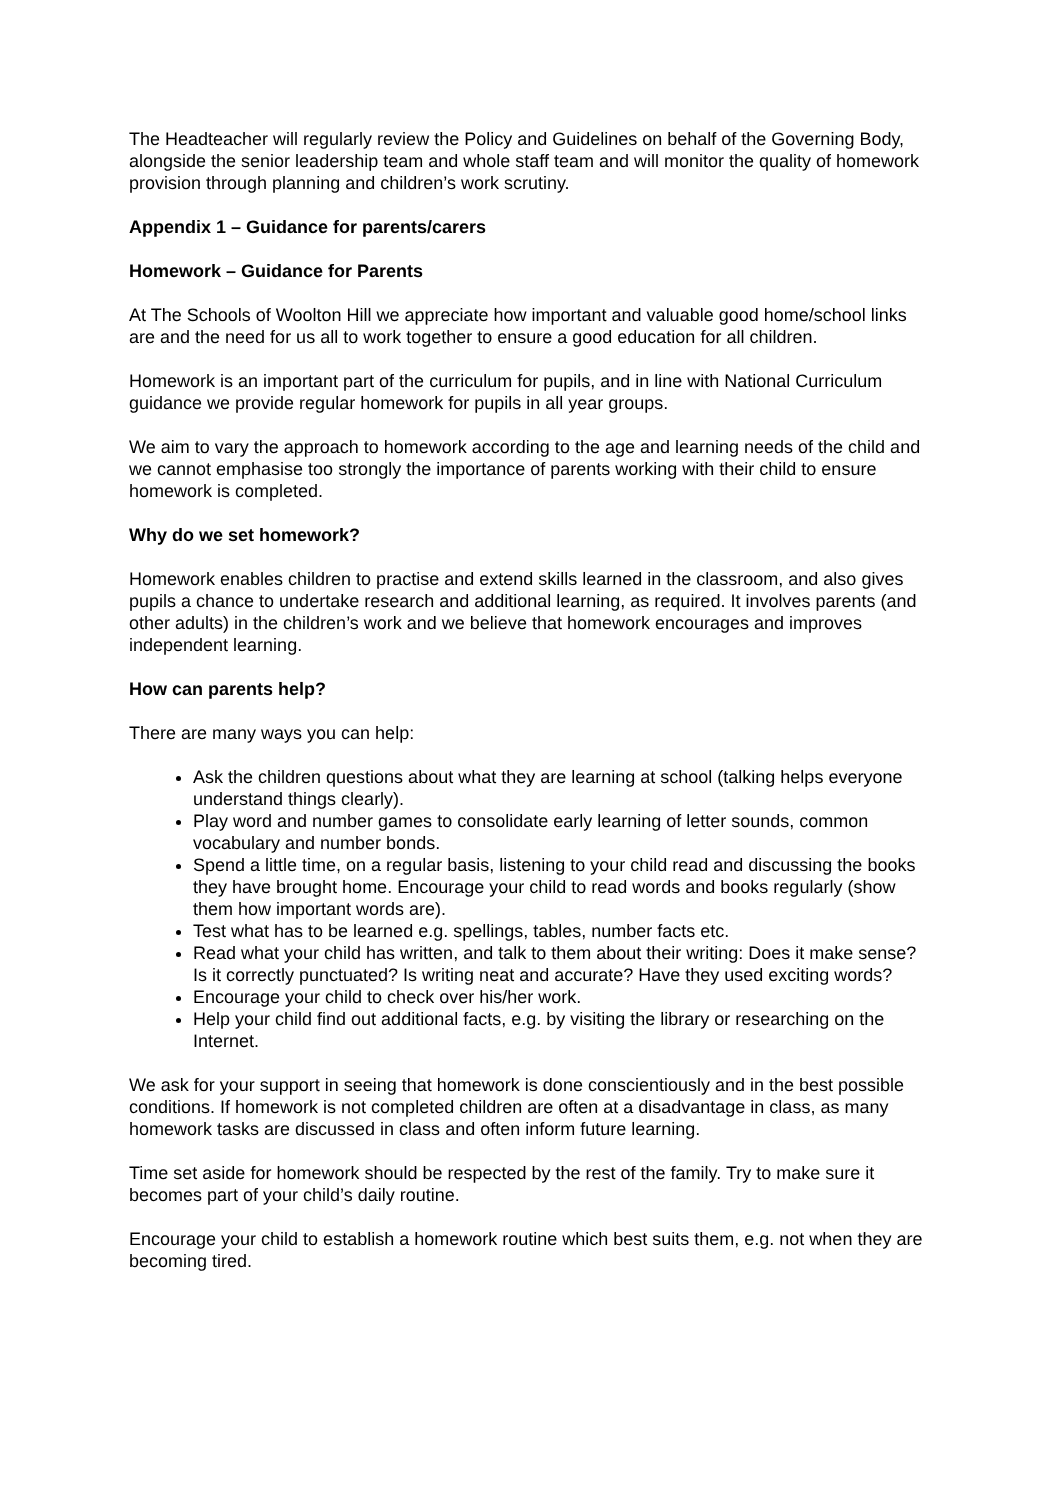The Headteacher will regularly review the Policy and Guidelines on behalf of the Governing Body, alongside the senior leadership team and whole staff team and will monitor the quality of homework provision through planning and children’s work scrutiny.
Appendix 1 – Guidance for parents/carers
Homework – Guidance for Parents
At The Schools of Woolton Hill we appreciate how important and valuable good home/school links are and the need for us all to work together to ensure a good education for all children.
Homework is an important part of the curriculum for pupils, and in line with National Curriculum guidance we provide regular homework for pupils in all year groups.
We aim to vary the approach to homework according to the age and learning needs of the child and we cannot emphasise too strongly the importance of parents working with their child to ensure homework is completed.
Why do we set homework?
Homework enables children to practise and extend skills learned in the classroom, and also gives pupils a chance to undertake research and additional learning, as required. It involves parents (and other adults) in the children’s work and we believe that homework encourages and improves independent learning.
How can parents help?
There are many ways you can help:
Ask the children questions about what they are learning at school (talking helps everyone understand things clearly).
Play word and number games to consolidate early learning of letter sounds, common vocabulary and number bonds.
Spend a little time, on a regular basis, listening to your child read and discussing the books they have brought home. Encourage your child to read words and books regularly (show them how important words are).
Test what has to be learned e.g. spellings, tables, number facts etc.
Read what your child has written, and talk to them about their writing: Does it make sense? Is it correctly punctuated? Is writing neat and accurate? Have they used exciting words?
Encourage your child to check over his/her work.
Help your child find out additional facts, e.g. by visiting the library or researching on the Internet.
We ask for your support in seeing that homework is done conscientiously and in the best possible conditions. If homework is not completed children are often at a disadvantage in class, as many homework tasks are discussed in class and often inform future learning.
Time set aside for homework should be respected by the rest of the family. Try to make sure it becomes part of your child’s daily routine.
Encourage your child to establish a homework routine which best suits them, e.g. not when they are becoming tired.